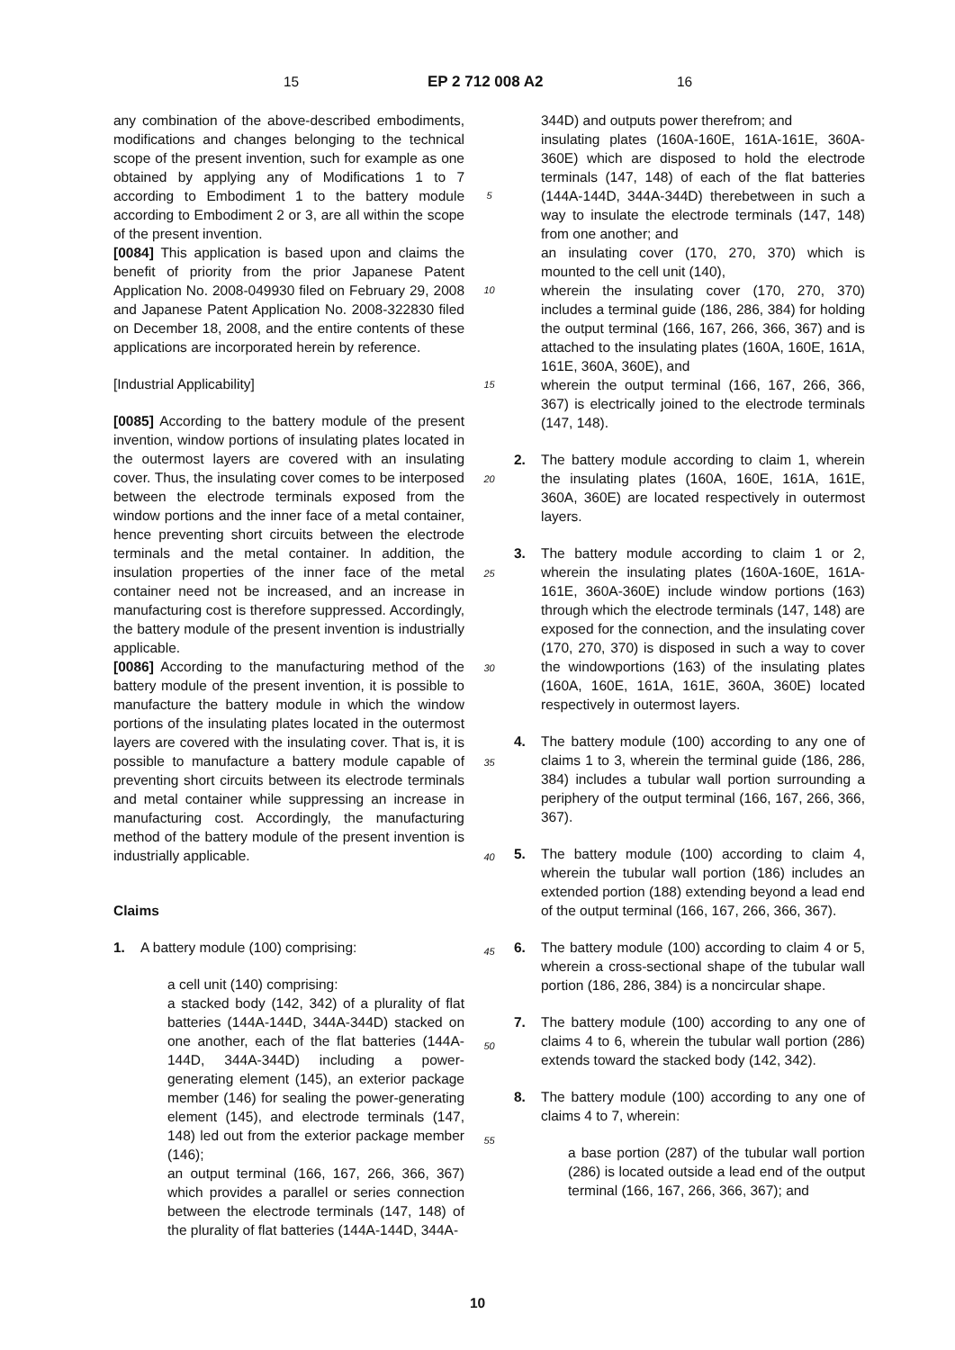15 EP 2 712 008 A2 16
any combination of the above-described embodiments, modifications and changes belonging to the technical scope of the present invention, such for example as one obtained by applying any of Modifications 1 to 7 according to Embodiment 1 to the battery module according to Embodiment 2 or 3, are all within the scope of the present invention.
[0084] This application is based upon and claims the benefit of priority from the prior Japanese Patent Application No. 2008-049930 filed on February 29, 2008 and Japanese Patent Application No. 2008-322830 filed on December 18, 2008, and the entire contents of these applications are incorporated herein by reference.
[Industrial Applicability]
[0085] According to the battery module of the present invention, window portions of insulating plates located in the outermost layers are covered with an insulating cover. Thus, the insulating cover comes to be interposed between the electrode terminals exposed from the window portions and the inner face of a metal container, hence preventing short circuits between the electrode terminals and the metal container. In addition, the insulation properties of the inner face of the metal container need not be increased, and an increase in manufacturing cost is therefore suppressed. Accordingly, the battery module of the present invention is industrially applicable.
[0086] According to the manufacturing method of the battery module of the present invention, it is possible to manufacture the battery module in which the window portions of the insulating plates located in the outermost layers are covered with the insulating cover. That is, it is possible to manufacture a battery module capable of preventing short circuits between its electrode terminals and metal container while suppressing an increase in manufacturing cost. Accordingly, the manufacturing method of the battery module of the present invention is industrially applicable.
Claims
1. A battery module (100) comprising:
a cell unit (140) comprising:
a stacked body (142, 342) of a plurality of flat batteries (144A-144D, 344A-344D) stacked on one another, each of the flat batteries (144A-144D, 344A-344D) including a power-generating element (145), an exterior package member (146) for sealing the power-generating element (145), and electrode terminals (147, 148) led out from the exterior package member (146);
an output terminal (166, 167, 266, 366, 367) which provides a parallel or series connection between the electrode terminals (147, 148) of the plurality of flat batteries (144A-144D, 344A-
5
10
15
20
25
30
35
40
45
50
55
344D) and outputs power therefrom; and
insulating plates (160A-160E, 161A-161E, 360A-360E) which are disposed to hold the electrode terminals (147, 148) of each of the flat batteries (144A-144D, 344A-344D) therebetween in such a way to insulate the electrode terminals (147, 148) from one another; and
an insulating cover (170, 270, 370) which is mounted to the cell unit (140),
wherein the insulating cover (170, 270, 370) includes a terminal guide (186, 286, 384) for holding the output terminal (166, 167, 266, 366, 367) and is attached to the insulating plates (160A, 160E, 161A, 161E, 360A, 360E), and
wherein the output terminal (166, 167, 266, 366, 367) is electrically joined to the electrode terminals (147, 148).
2. The battery module according to claim 1, wherein the insulating plates (160A, 160E, 161A, 161E, 360A, 360E) are located respectively in outermost layers.
3. The battery module according to claim 1 or 2, wherein the insulating plates (160A-160E, 161A-161E, 360A-360E) include window portions (163) through which the electrode terminals (147, 148) are exposed for the connection, and the insulating cover (170, 270, 370) is disposed in such a way to cover the windowportions (163) of the insulating plates (160A, 160E, 161A, 161E, 360A, 360E) located respectively in outermost layers.
4. The battery module (100) according to any one of claims 1 to 3, wherein the terminal guide (186, 286, 384) includes a tubular wall portion surrounding a periphery of the output terminal (166, 167, 266, 366, 367).
5. The battery module (100) according to claim 4, wherein the tubular wall portion (186) includes an extended portion (188) extending beyond a lead end of the output terminal (166, 167, 266, 366, 367).
6. The battery module (100) according to claim 4 or 5, wherein a cross-sectional shape of the tubular wall portion (186, 286, 384) is a noncircular shape.
7. The battery module (100) according to any one of claims 4 to 6, wherein the tubular wall portion (286) extends toward the stacked body (142, 342).
8. The battery module (100) according to any one of claims 4 to 7, wherein:
a base portion (287) of the tubular wall portion (286) is located outside a lead end of the output terminal (166, 167, 266, 366, 367); and
10